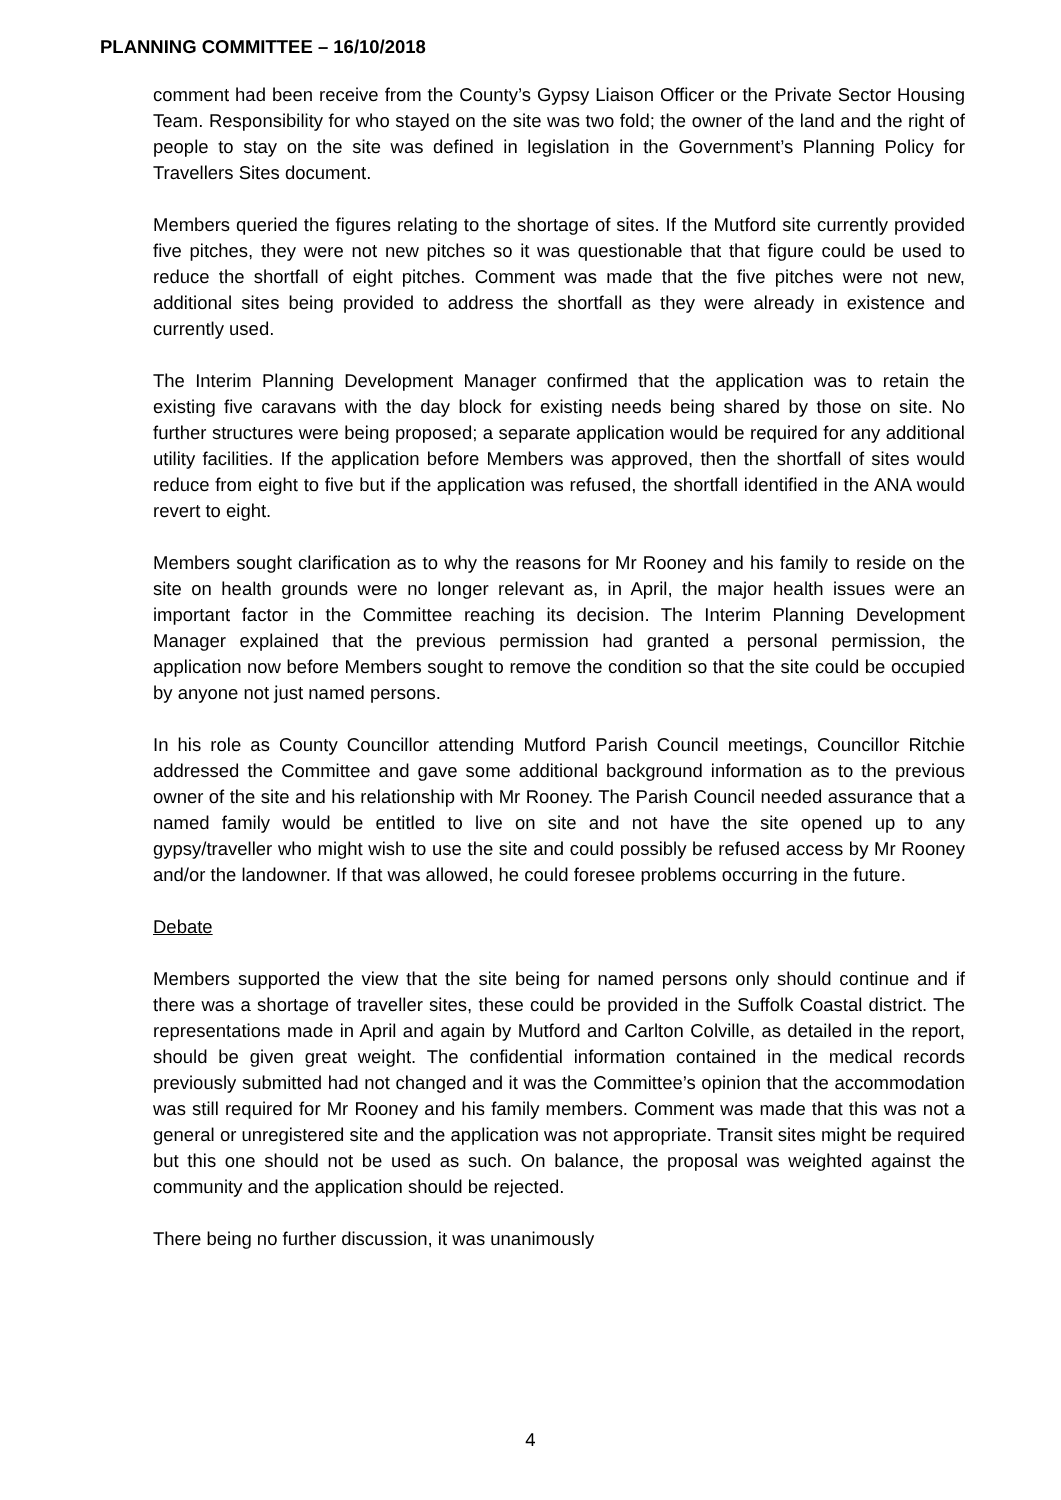PLANNING COMMITTEE – 16/10/2018
comment had been receive from the County’s Gypsy Liaison Officer or the Private Sector Housing Team. Responsibility for who stayed on the site was two fold; the owner of the land and the right of people to stay on the site was defined in legislation in the Government’s Planning Policy for Travellers Sites document.
Members queried the figures relating to the shortage of sites. If the Mutford site currently provided five pitches, they were not new pitches so it was questionable that that figure could be used to reduce the shortfall of eight pitches. Comment was made that the five pitches were not new, additional sites being provided to address the shortfall as they were already in existence and currently used.
The Interim Planning Development Manager confirmed that the application was to retain the existing five caravans with the day block for existing needs being shared by those on site. No further structures were being proposed; a separate application would be required for any additional utility facilities. If the application before Members was approved, then the shortfall of sites would reduce from eight to five but if the application was refused, the shortfall identified in the ANA would revert to eight.
Members sought clarification as to why the reasons for Mr Rooney and his family to reside on the site on health grounds were no longer relevant as, in April, the major health issues were an important factor in the Committee reaching its decision. The Interim Planning Development Manager explained that the previous permission had granted a personal permission, the application now before Members sought to remove the condition so that the site could be occupied by anyone not just named persons.
In his role as County Councillor attending Mutford Parish Council meetings, Councillor Ritchie addressed the Committee and gave some additional background information as to the previous owner of the site and his relationship with Mr Rooney. The Parish Council needed assurance that a named family would be entitled to live on site and not have the site opened up to any gypsy/traveller who might wish to use the site and could possibly be refused access by Mr Rooney and/or the landowner. If that was allowed, he could foresee problems occurring in the future.
Debate
Members supported the view that the site being for named persons only should continue and if there was a shortage of traveller sites, these could be provided in the Suffolk Coastal district. The representations made in April and again by Mutford and Carlton Colville, as detailed in the report, should be given great weight. The confidential information contained in the medical records previously submitted had not changed and it was the Committee’s opinion that the accommodation was still required for Mr Rooney and his family members. Comment was made that this was not a general or unregistered site and the application was not appropriate. Transit sites might be required but this one should not be used as such. On balance, the proposal was weighted against the community and the application should be rejected.
There being no further discussion, it was unanimously
4